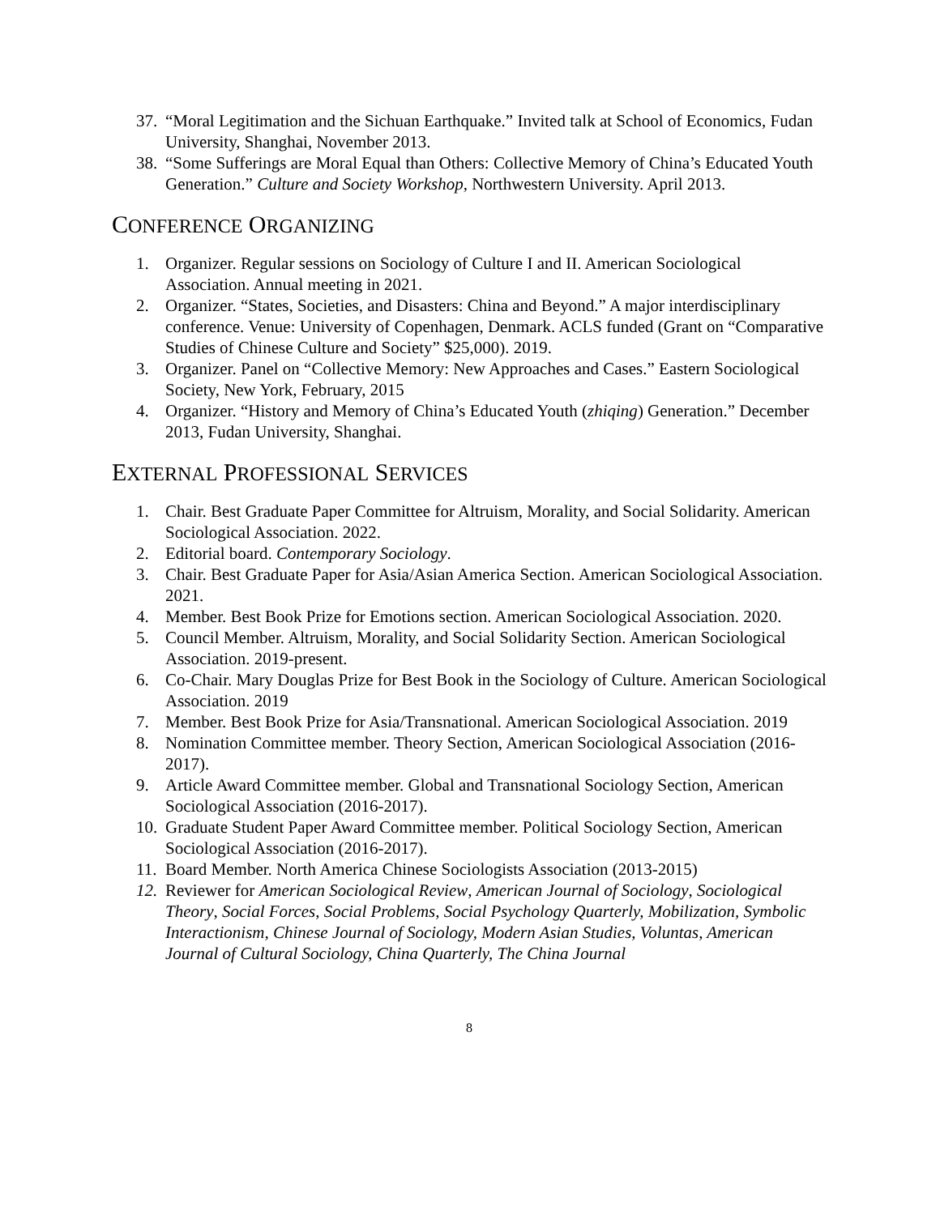37. “Moral Legitimation and the Sichuan Earthquake.” Invited talk at School of Economics, Fudan University, Shanghai, November 2013.
38. “Some Sufferings are Moral Equal than Others: Collective Memory of China’s Educated Youth Generation.” Culture and Society Workshop, Northwestern University. April 2013.
CONFERENCE ORGANIZING
1. Organizer. Regular sessions on Sociology of Culture I and II. American Sociological Association. Annual meeting in 2021.
2. Organizer. “States, Societies, and Disasters: China and Beyond.” A major interdisciplinary conference. Venue: University of Copenhagen, Denmark. ACLS funded (Grant on “Comparative Studies of Chinese Culture and Society” $25,000). 2019.
3. Organizer. Panel on “Collective Memory: New Approaches and Cases.” Eastern Sociological Society, New York, February, 2015
4. Organizer. “History and Memory of China’s Educated Youth (zhiqing) Generation.” December 2013, Fudan University, Shanghai.
EXTERNAL PROFESSIONAL SERVICES
1. Chair. Best Graduate Paper Committee for Altruism, Morality, and Social Solidarity. American Sociological Association. 2022.
2. Editorial board. Contemporary Sociology.
3. Chair. Best Graduate Paper for Asia/Asian America Section. American Sociological Association. 2021.
4. Member. Best Book Prize for Emotions section. American Sociological Association. 2020.
5. Council Member. Altruism, Morality, and Social Solidarity Section. American Sociological Association. 2019-present.
6. Co-Chair. Mary Douglas Prize for Best Book in the Sociology of Culture. American Sociological Association. 2019
7. Member. Best Book Prize for Asia/Transnational. American Sociological Association. 2019
8. Nomination Committee member. Theory Section, American Sociological Association (2016-2017).
9. Article Award Committee member. Global and Transnational Sociology Section, American Sociological Association (2016-2017).
10. Graduate Student Paper Award Committee member. Political Sociology Section, American Sociological Association (2016-2017).
11. Board Member. North America Chinese Sociologists Association (2013-2015)
12. Reviewer for American Sociological Review, American Journal of Sociology, Sociological Theory, Social Forces, Social Problems, Social Psychology Quarterly, Mobilization, Symbolic Interactionism, Chinese Journal of Sociology, Modern Asian Studies, Voluntas, American Journal of Cultural Sociology, China Quarterly, The China Journal
8